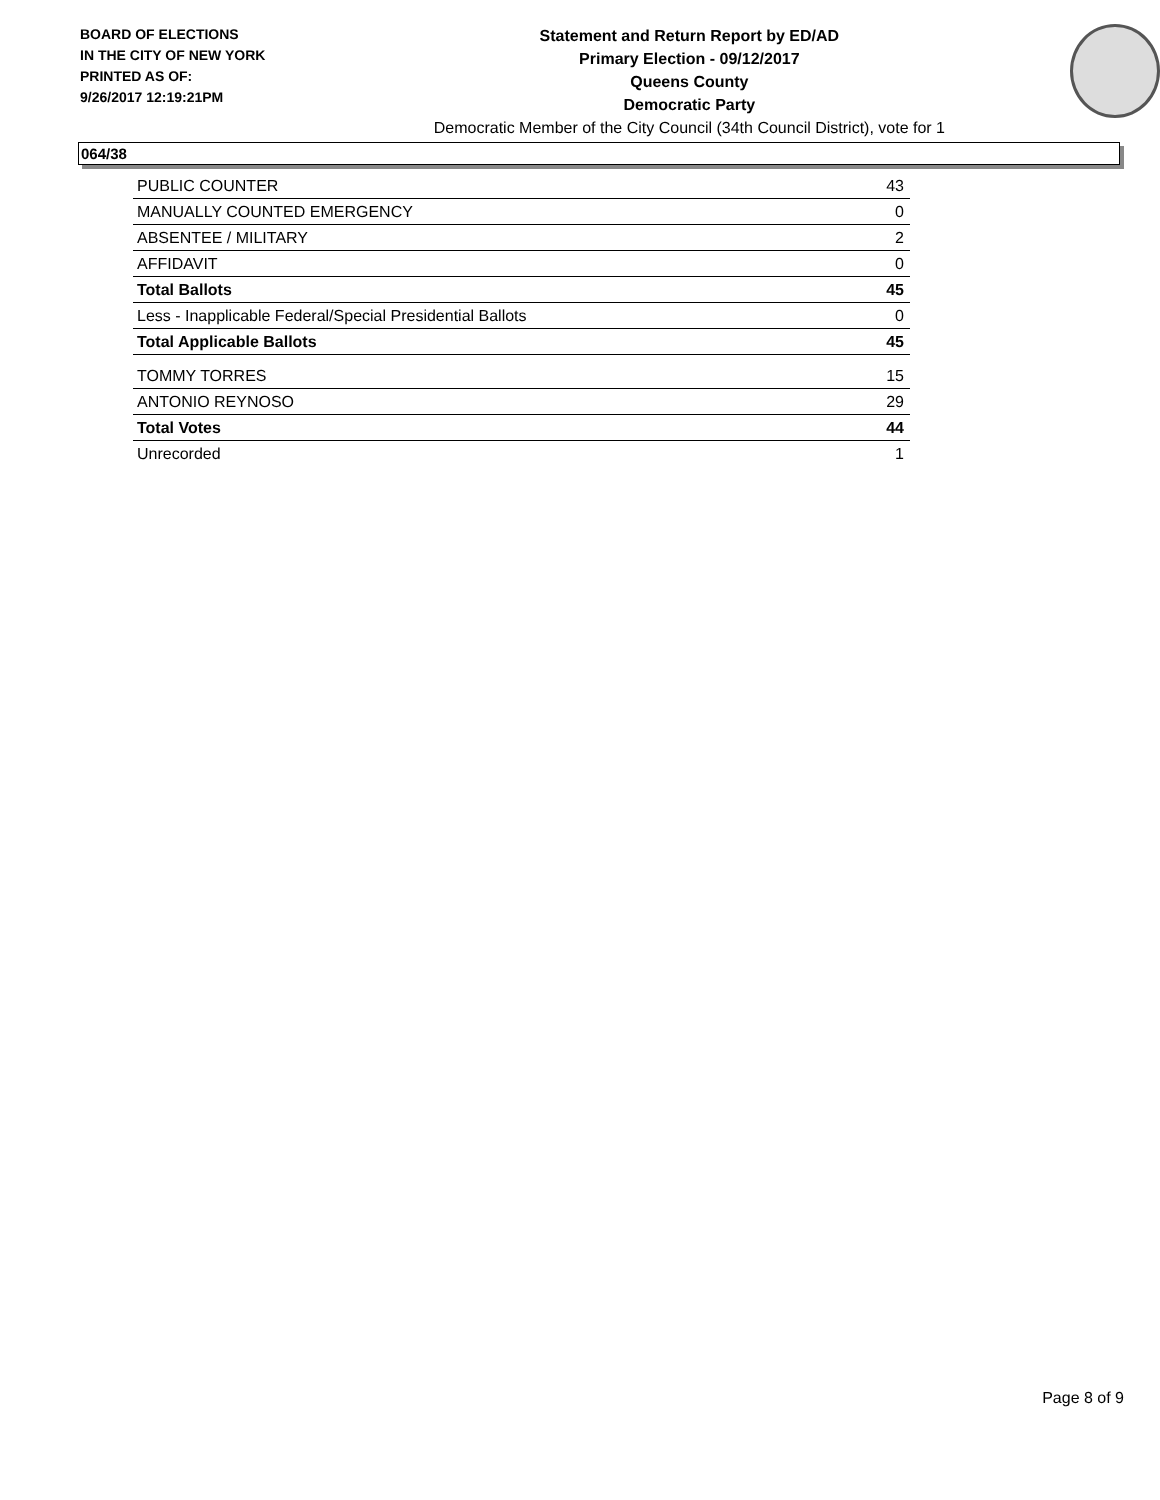BOARD OF ELECTIONS
IN THE CITY OF NEW YORK
PRINTED AS OF:
9/26/2017 12:19:21PM
Statement and Return Report by ED/AD
Primary Election - 09/12/2017
Queens County
Democratic Party
Democratic Member of the City Council (34th Council District), vote for 1
064/38
| PUBLIC COUNTER | 43 |
| MANUALLY COUNTED EMERGENCY | 0 |
| ABSENTEE / MILITARY | 2 |
| AFFIDAVIT | 0 |
| Total Ballots | 45 |
| Less - Inapplicable Federal/Special Presidential Ballots | 0 |
| Total Applicable Ballots | 45 |
| TOMMY TORRES | 15 |
| ANTONIO REYNOSO | 29 |
| Total Votes | 44 |
| Unrecorded | 1 |
Page 8 of 9